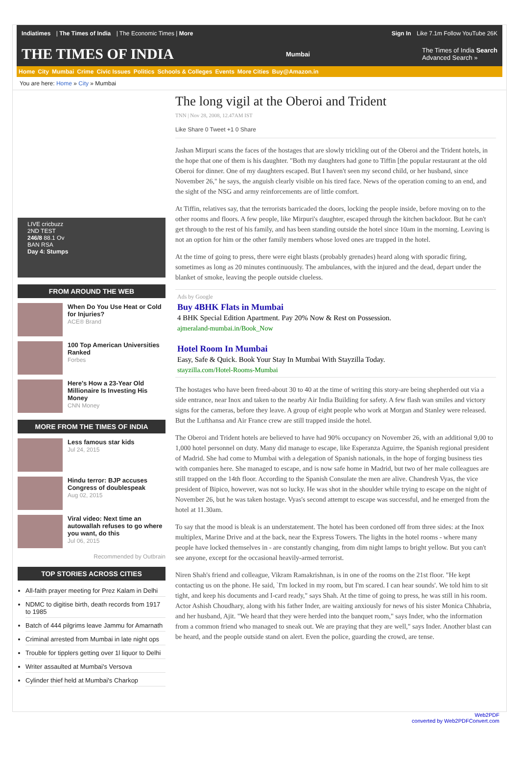Indiatimes | The Times of India | The Economic Times | More
Sign In Like 7.1m Follow YouTube 26K
THE TIMES OF INDIA
Mumbai
The Times of India Search
Advanced Search »
Home City Mumbai Crime Civic Issues Politics Schools & Colleges Events More Cities Buy@Amazon.in
You are here: Home » City » Mumbai
LIVE cricbuzz
2ND TEST
246/8 88.1 Ov
BAN RSA
Day 4: Stumps
FROM AROUND THE WEB
When Do You Use Heat or Cold for Injuries?
ACE® Brand
100 Top American Universities Ranked
Forbes
Here's How a 23-Year Old Millionaire Is Investing His Money
CNN Money
MORE FROM THE TIMES OF INDIA
Less famous star kids
Jul 24, 2015
Hindu terror: BJP accuses Congress of doublespeak
Aug 02, 2015
Viral video: Next time an autowallah refuses to go where you want, do this
Jul 06, 2015
Recommended by Outbrain
TOP STORIES ACROSS CITIES
All-faith prayer meeting for Prez Kalam in Delhi
NDMC to digitise birth, death records from 1917 to 1985
Batch of 444 pilgrims leave Jammu for Amarnath
Criminal arrested from Mumbai in late night ops
Trouble for tipplers getting over 1l liquor to Delhi
Writer assaulted at Mumbai's Versova
Cylinder thief held at Mumbai's Charkop
The long vigil at the Oberoi and Trident
TNN | Nov 28, 2008, 12.47AM IST
Like Share 0 Tweet +1 0 Share
Jashan Mirpuri scans the faces of the hostages that are slowly trickling out of the Oberoi and the Trident hotels, in the hope that one of them is his daughter. "Both my daughters had gone to Tiffin [the popular restaurant at the old Oberoi for dinner. One of my daughters escaped. But I haven't seen my second child, or her husband, since November 26," he says, the anguish clearly visible on his tired face. News of the operation coming to an end, and the sight of the NSG and army reinforcements are of little comfort.
At Tiffin, relatives say, that the terrorists barricaded the doors, locking the people inside, before moving on to the other rooms and floors. A few people, like Mirpuri's daughter, escaped through the kitchen backdoor. But he can't get through to the rest of his family, and has been standing outside the hotel since 10am in the morning. Leaving is not an option for him or the other family members whose loved ones are trapped in the hotel.
At the time of going to press, there were eight blasts (probably grenades) heard along with sporadic firing, sometimes as long as 20 minutes continuously. The ambulances, with the injured and the dead, depart under the blanket of smoke, leaving the people outside clueless.
Ads by Google
Buy 4BHK Flats in Mumbai
4 BHK Special Edition Apartment. Pay 20% Now & Rest on Possession.
ajmeraland-mumbai.in/Book_Now
Hotel Room In Mumbai
Easy, Safe & Quick. Book Your Stay In Mumbai With Stayzilla Today.
stayzilla.com/Hotel-Rooms-Mumbai
The hostages who have been freed-about 30 to 40 at the time of writing this story-are being shepherded out via a side entrance, near Inox and taken to the nearby Air India Building for safety. A few flash wan smiles and victory signs for the cameras, before they leave. A group of eight people who work at Morgan and Stanley were released. But the Lufthansa and Air France crew are still trapped inside the hotel.
The Oberoi and Trident hotels are believed to have had 90% occupancy on November 26, with an additional 9,00 to 1,000 hotel personnel on duty. Many did manage to escape, like Esperanza Aguirre, the Spanish regional president of Madrid. She had come to Mumbai with a delegation of Spanish nationals, in the hope of forging business ties with companies here. She managed to escape, and is now safe home in Madrid, but two of her male colleagues are still trapped on the 14th floor. According to the Spanish Consulate the men are alive. Chandresh Vyas, the vice president of Bipico, however, was not so lucky. He was shot in the shoulder while trying to escape on the night of November 26, but he was taken hostage. Vyas's second attempt to escape was successful, and he emerged from the hotel at 11.30am.
To say that the mood is bleak is an understatement. The hotel has been cordoned off from three sides: at the Inox multiplex, Marine Drive and at the back, near the Express Towers. The lights in the hotel rooms - where many people have locked themselves in - are constantly changing, from dim night lamps to bright yellow. But you can't see anyone, except for the occasional heavily-armed terrorist.
Niren Shah's friend and colleague, Vikram Ramakrishnan, is in one of the rooms on the 21st floor. "He kept contacting us on the phone. He said, `I'm locked in my room, but I'm scared. I can hear sounds'. We told him to sit tight, and keep his documents and I-card ready," says Shah. At the time of going to press, he was still in his room. Actor Ashish Choudhary, along with his father Inder, are waiting anxiously for news of his sister Monica Chhabria, and her husband, Ajit. "We heard that they were herded into the banquet room," says Inder, who the information from a common friend who managed to sneak out. We are praying that they are well," says Inder. Another blast can be heard, and the people outside stand on alert. Even the police, guarding the crowd, are tense.
Web2PDF
converted by Web2PDFConvert.com